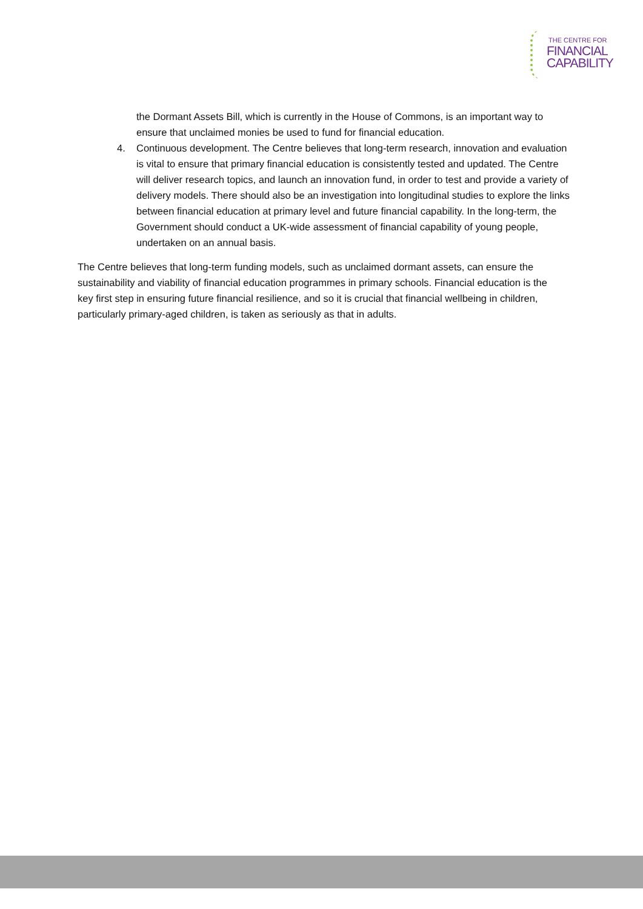THE CENTRE FOR
FINANCIAL
CAPABILITY
the Dormant Assets Bill, which is currently in the House of Commons, is an important way to ensure that unclaimed monies be used to fund for financial education.
4. Continuous development. The Centre believes that long-term research, innovation and evaluation is vital to ensure that primary financial education is consistently tested and updated. The Centre will deliver research topics, and launch an innovation fund, in order to test and provide a variety of delivery models. There should also be an investigation into longitudinal studies to explore the links between financial education at primary level and future financial capability. In the long-term, the Government should conduct a UK-wide assessment of financial capability of young people, undertaken on an annual basis.
The Centre believes that long-term funding models, such as unclaimed dormant assets, can ensure the sustainability and viability of financial education programmes in primary schools. Financial education is the key first step in ensuring future financial resilience, and so it is crucial that financial wellbeing in children, particularly primary-aged children, is taken as seriously as that in adults.